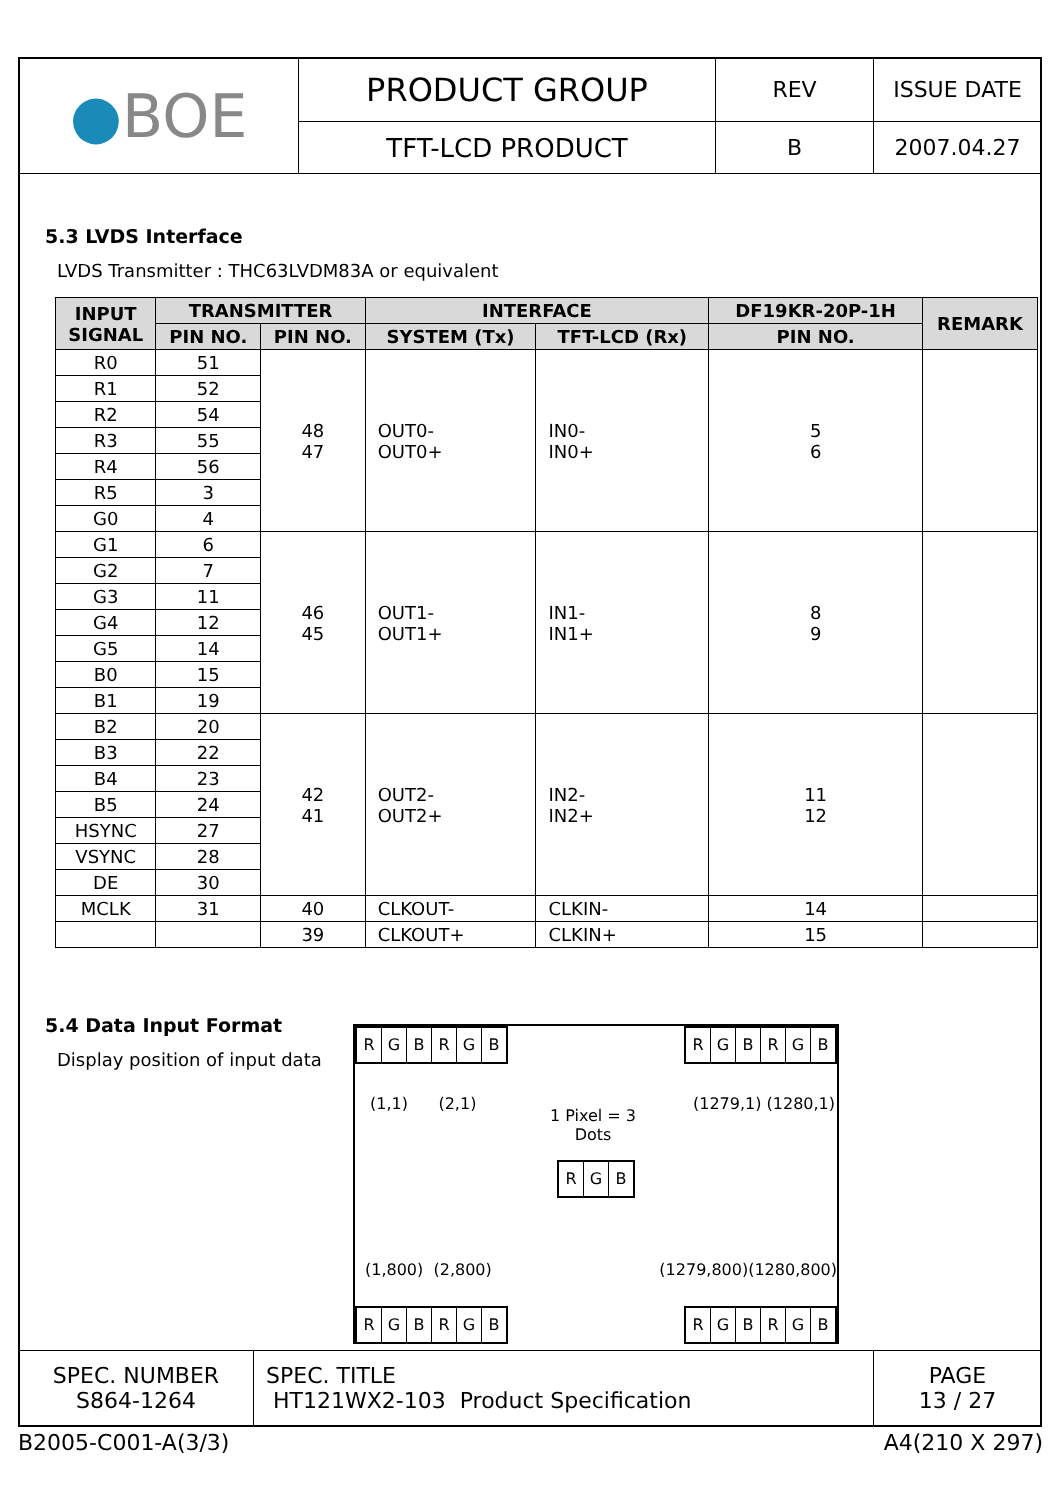| ● BOE | PRODUCT GROUP | REV | ISSUE DATE |
| | TFT-LCD PRODUCT | B | 2007.04.27 |
5.3 LVDS Interface
LVDS Transmitter : THC63LVDM83A or equivalent
| INPUT SIGNAL | TRANSMITTER | | INTERFACE | | DF19KR-20P-1H | REMARK |
| --- | --- | --- | --- | --- | --- | --- |
| | PIN NO. | PIN NO. | SYSTEM (Tx) | TFT-LCD (Rx) | PIN NO. | |
| R0 | 51 | 48 47 | OUT0- OUT0+ | IN0- IN0+ | 5 6 | |
| R1 | 52 | | | | | |
| R2 | 54 | | | | | |
| R3 | 55 | | | | | |
| R4 | 56 | | | | | |
| R5 | 3 | | | | | |
| G0 | 4 | | | | | |
| G1 | 6 | 46 45 | OUT1- OUT1+ | IN1- IN1+ | 8 9 | |
| G2 | 7 | | | | | |
| G3 | 11 | | | | | |
| G4 | 12 | | | | | |
| G5 | 14 | | | | | |
| B0 | 15 | | | | | |
| B1 | 19 | | | | | |
| B2 | 20 | 42 41 | OUT2- OUT2+ | IN2- IN2+ | 11 12 | |
| B3 | 22 | | | | | |
| B4 | 23 | | | | | |
| B5 | 24 | | | | | |
| HSYNC | 27 | | | | | |
| VSYNC | 28 | | | | | |
| DE | 30 | | | | | |
| MCLK | 31 | 40 | CLKOUT- | CLKIN- | 14 | |
| | | 39 | CLKOUT+ | CLKIN+ | 15 | |
5.4 Data Input Format
Display position of input data
RGBRGB RGBRGB
(1,1) (2,1) (1279,1) (1280,1)
1 Pixel = 3
Dots
RGB
(1,800) (2,800) (1279,800)(1280,800)
RGBRGB RGBRGB
| SPEC. NUMBER S864-1264 | SPEC. TITLE HT121WX2-103 Product Specification | PAGE 13 / 27 |
B2005-C001-A(3/3) A4(210 X 297)